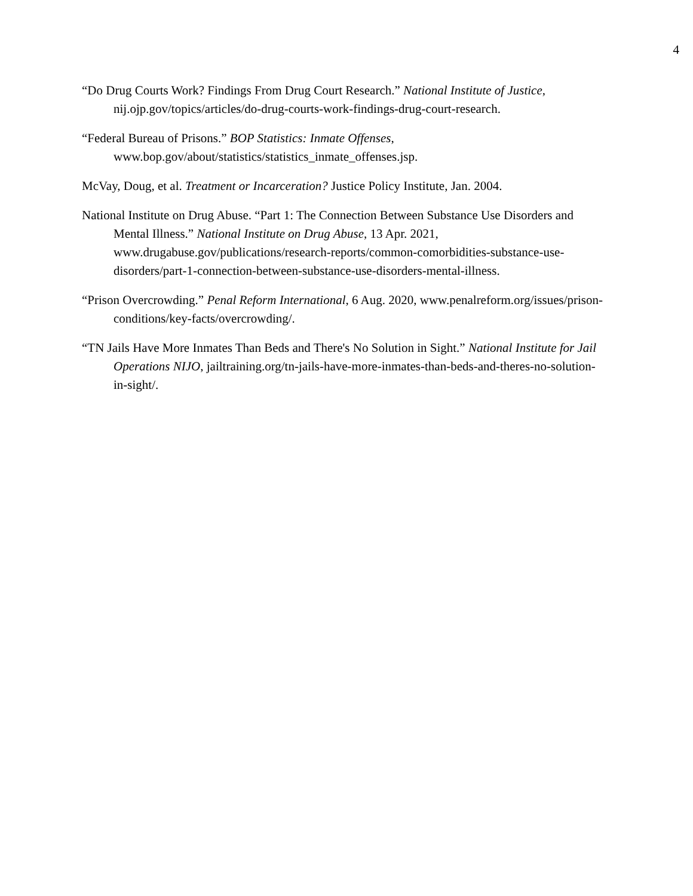4
“Do Drug Courts Work? Findings From Drug Court Research.” National Institute of Justice, nij.ojp.gov/topics/articles/do-drug-courts-work-findings-drug-court-research.
“Federal Bureau of Prisons.” BOP Statistics: Inmate Offenses, www.bop.gov/about/statistics/statistics_inmate_offenses.jsp.
McVay, Doug, et al. Treatment or Incarceration? Justice Policy Institute, Jan. 2004.
National Institute on Drug Abuse. “Part 1: The Connection Between Substance Use Disorders and Mental Illness.” National Institute on Drug Abuse, 13 Apr. 2021, www.drugabuse.gov/publications/research-reports/common-comorbidities-substance-use-disorders/part-1-connection-between-substance-use-disorders-mental-illness.
“Prison Overcrowding.” Penal Reform International, 6 Aug. 2020, www.penalreform.org/issues/prison-conditions/key-facts/overcrowding/.
“TN Jails Have More Inmates Than Beds and There's No Solution in Sight.” National Institute for Jail Operations NIJO, jailtraining.org/tn-jails-have-more-inmates-than-beds-and-theres-no-solution-in-sight/.